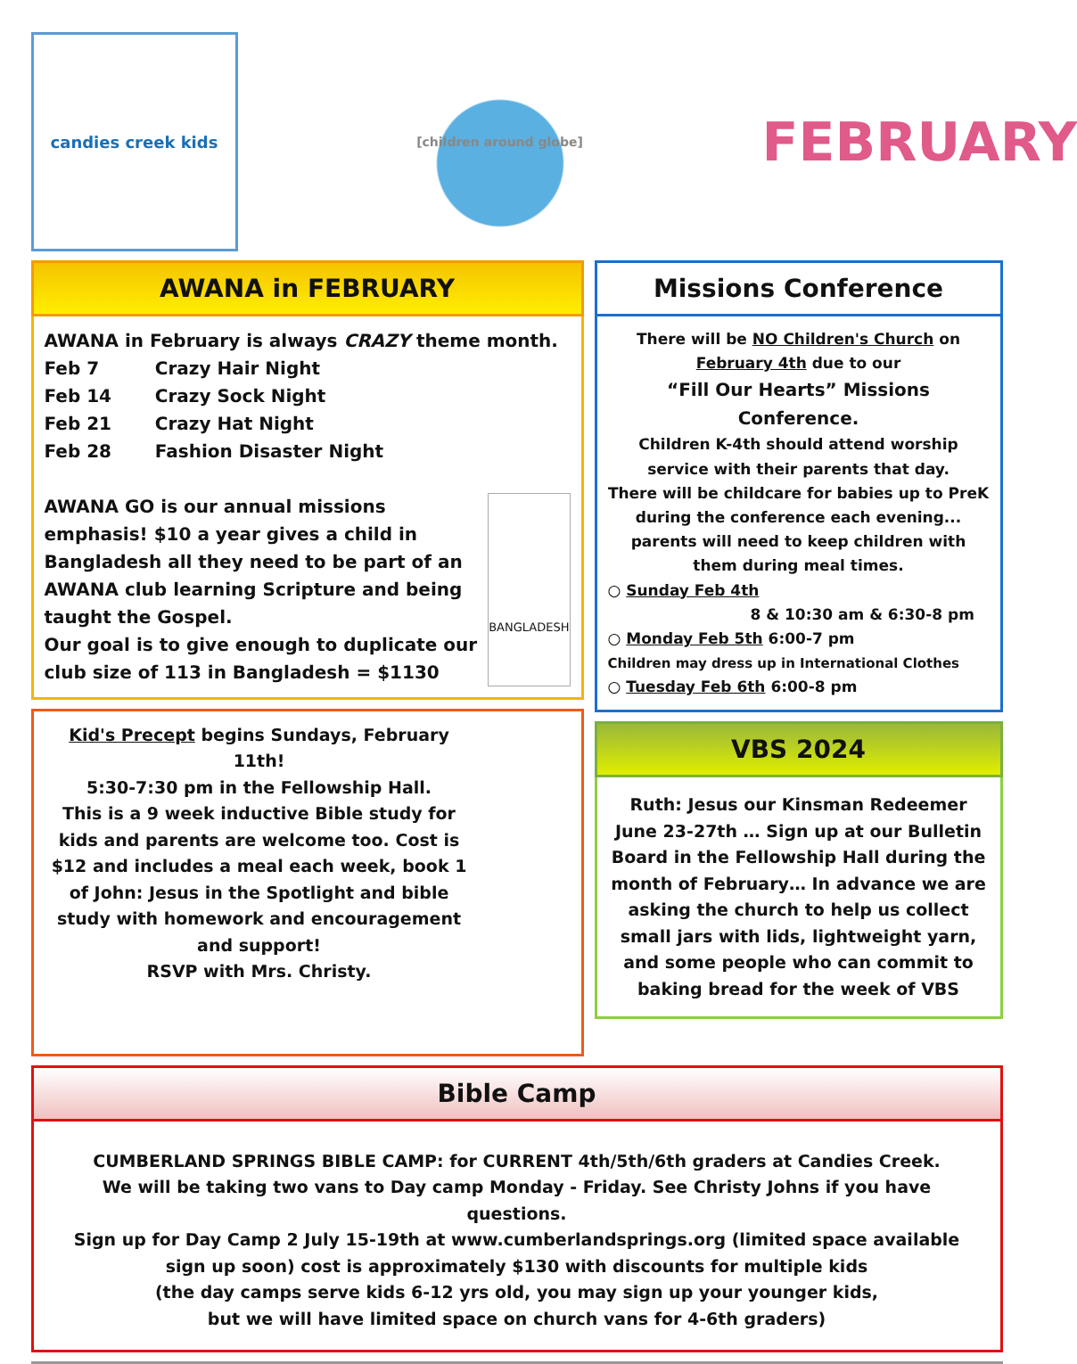candies creek kids
[children around globe]
FEBRUARY
AWANA in FEBRUARY
AWANA in February is always CRAZY theme month.
Feb 7 Crazy Hair Night
Feb 14 Crazy Sock Night
Feb 21 Crazy Hat Night
Feb 28 Fashion Disaster Night
AWANA GO is our annual missions emphasis! $10 a year gives a child in Bangladesh all they need to be part of an AWANA club learning Scripture and being taught the Gospel.
Our goal is to give enough to duplicate our club size of 113 in Bangladesh = $1130
BANGLADESH
Kid's Precept begins Sundays, February 11th!
5:30-7:30 pm in the Fellowship Hall.
This is a 9 week inductive Bible study for kids and parents are welcome too. Cost is $12 and includes a meal each week, book 1 of John: Jesus in the Spotlight and bible study with homework and encouragement and support!
RSVP with Mrs. Christy.
Missions Conference
There will be NO Children's Church on February 4th due to our
“Fill Our Hearts” Missions Conference.
Children K-4th should attend worship service with their parents that day.
There will be childcare for babies up to PreK during the conference each evening... parents will need to keep children with them during meal times.
○ Sunday Feb 4th
8 & 10:30 am & 6:30-8 pm
○ Monday Feb 5th 6:00-7 pm
Children may dress up in International Clothes
○ Tuesday Feb 6th 6:00-8 pm
VBS 2024
Ruth: Jesus our Kinsman Redeemer
June 23-27th … Sign up at our Bulletin Board in the Fellowship Hall during the month of February… In advance we are asking the church to help us collect small jars with lids, lightweight yarn, and some people who can commit to baking bread for the week of VBS
Bible Camp
CUMBERLAND SPRINGS BIBLE CAMP: for CURRENT 4th/5th/6th graders at Candies Creek.
We will be taking two vans to Day camp Monday - Friday. See Christy Johns if you have questions.
Sign up for Day Camp 2 July 15-19th at www.cumberlandsprings.org (limited space available sign up soon) cost is approximately $130 with discounts for multiple kids
(the day camps serve kids 6-12 yrs old, you may sign up your younger kids,
but we will have limited space on church vans for 4-6th graders)